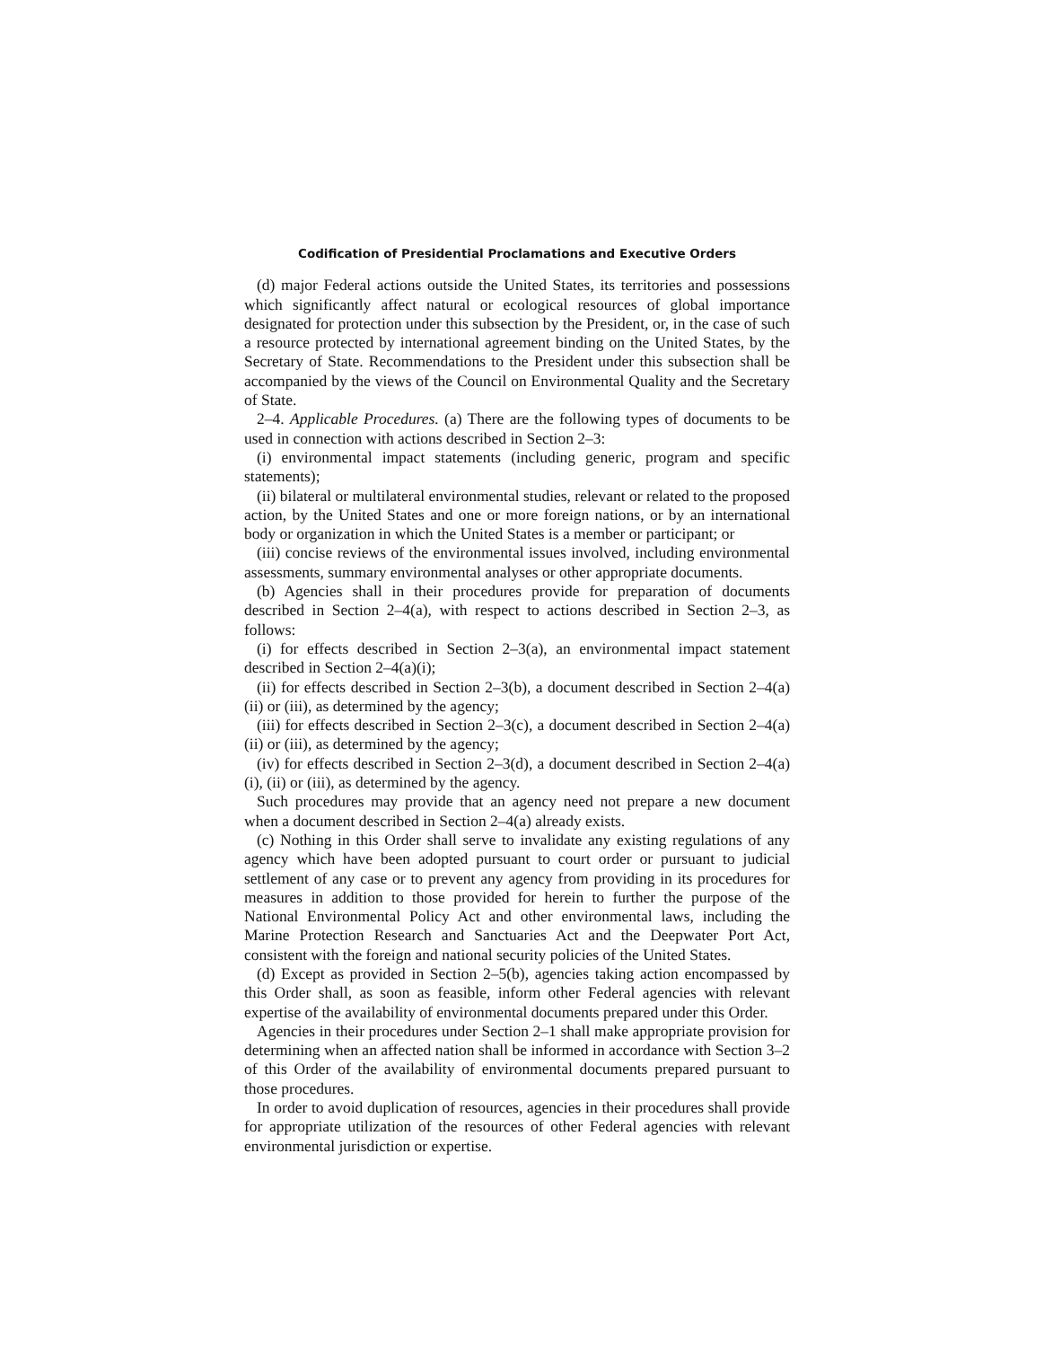Codification of Presidential Proclamations and Executive Orders
(d) major Federal actions outside the United States, its territories and possessions which significantly affect natural or ecological resources of global importance designated for protection under this subsection by the President, or, in the case of such a resource protected by international agreement binding on the United States, by the Secretary of State. Recommendations to the President under this subsection shall be accompanied by the views of the Council on Environmental Quality and the Secretary of State.
2–4. Applicable Procedures. (a) There are the following types of documents to be used in connection with actions described in Section 2–3:
(i) environmental impact statements (including generic, program and specific statements);
(ii) bilateral or multilateral environmental studies, relevant or related to the proposed action, by the United States and one or more foreign nations, or by an international body or organization in which the United States is a member or participant; or
(iii) concise reviews of the environmental issues involved, including environmental assessments, summary environmental analyses or other appropriate documents.
(b) Agencies shall in their procedures provide for preparation of documents described in Section 2–4(a), with respect to actions described in Section 2–3, as follows:
(i) for effects described in Section 2–3(a), an environmental impact statement described in Section 2–4(a)(i);
(ii) for effects described in Section 2–3(b), a document described in Section 2–4(a)(ii) or (iii), as determined by the agency;
(iii) for effects described in Section 2–3(c), a document described in Section 2–4(a)(ii) or (iii), as determined by the agency;
(iv) for effects described in Section 2–3(d), a document described in Section 2–4(a)(i), (ii) or (iii), as determined by the agency.
Such procedures may provide that an agency need not prepare a new document when a document described in Section 2–4(a) already exists.
(c) Nothing in this Order shall serve to invalidate any existing regulations of any agency which have been adopted pursuant to court order or pursuant to judicial settlement of any case or to prevent any agency from providing in its procedures for measures in addition to those provided for herein to further the purpose of the National Environmental Policy Act and other environmental laws, including the Marine Protection Research and Sanctuaries Act and the Deepwater Port Act, consistent with the foreign and national security policies of the United States.
(d) Except as provided in Section 2–5(b), agencies taking action encompassed by this Order shall, as soon as feasible, inform other Federal agencies with relevant expertise of the availability of environmental documents prepared under this Order.
Agencies in their procedures under Section 2–1 shall make appropriate provision for determining when an affected nation shall be informed in accordance with Section 3–2 of this Order of the availability of environmental documents prepared pursuant to those procedures.
In order to avoid duplication of resources, agencies in their procedures shall provide for appropriate utilization of the resources of other Federal agencies with relevant environmental jurisdiction or expertise.